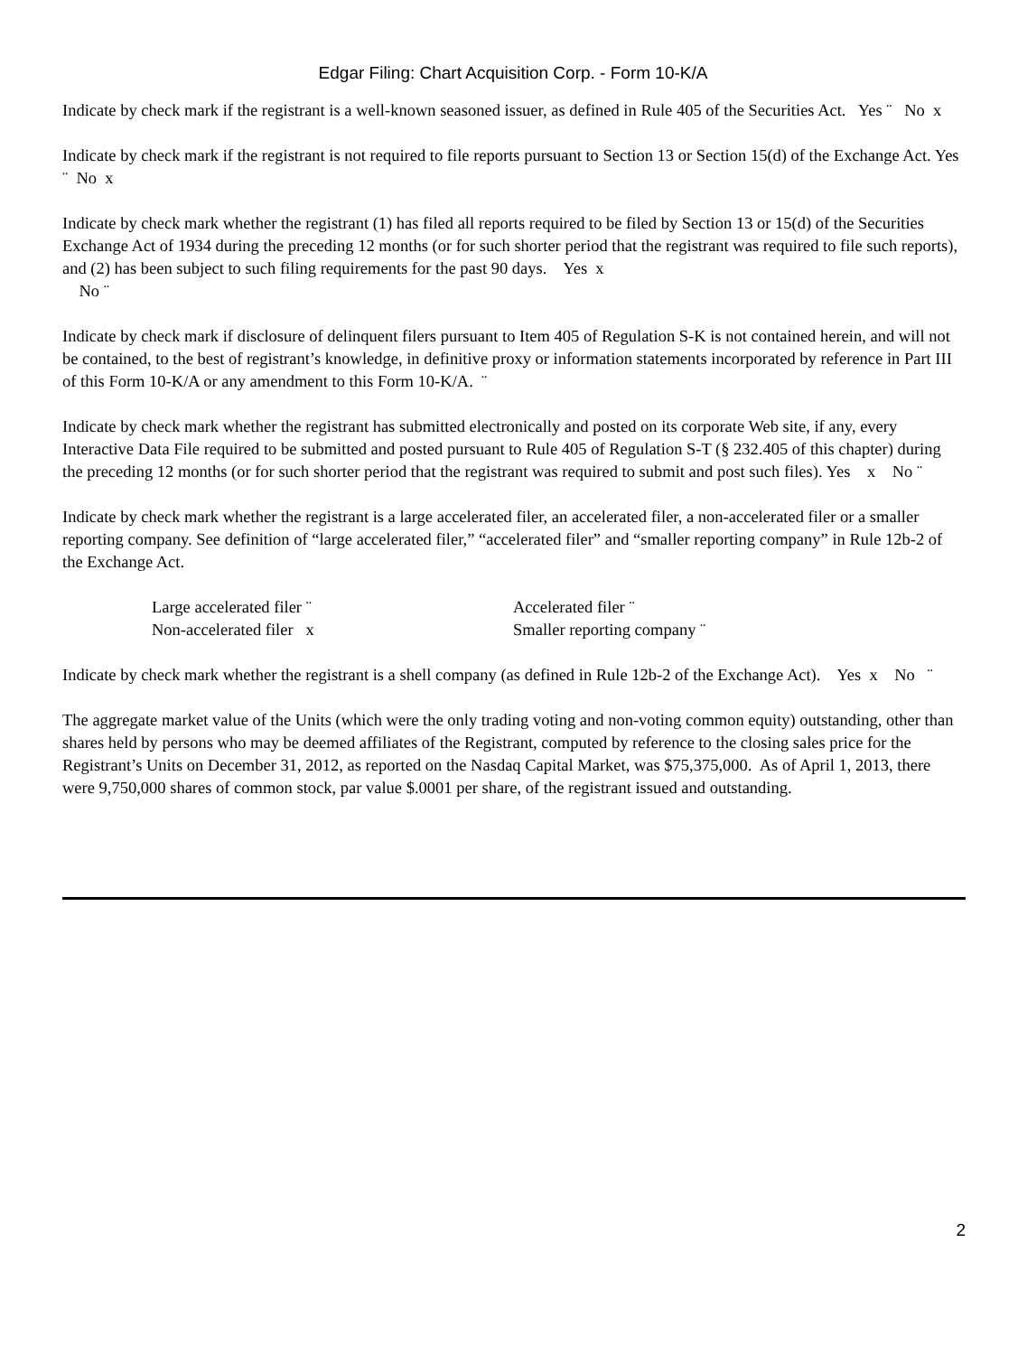Edgar Filing: Chart Acquisition Corp. - Form 10-K/A
Indicate by check mark if the registrant is a well-known seasoned issuer, as defined in Rule 405 of the Securities Act. Yes ¨ No x
Indicate by check mark if the registrant is not required to file reports pursuant to Section 13 or Section 15(d) of the Exchange Act. Yes ¨ No x
Indicate by check mark whether the registrant (1) has filed all reports required to be filed by Section 13 or 15(d) of the Securities Exchange Act of 1934 during the preceding 12 months (or for such shorter period that the registrant was required to file such reports), and (2) has been subject to such filing requirements for the past 90 days. Yes x
No ¨
Indicate by check mark if disclosure of delinquent filers pursuant to Item 405 of Regulation S-K is not contained herein, and will not be contained, to the best of registrant’s knowledge, in definitive proxy or information statements incorporated by reference in Part III of this Form 10-K/A or any amendment to this Form 10-K/A. ¨
Indicate by check mark whether the registrant has submitted electronically and posted on its corporate Web site, if any, every Interactive Data File required to be submitted and posted pursuant to Rule 405 of Regulation S-T (§ 232.405 of this chapter) during the preceding 12 months (or for such shorter period that the registrant was required to submit and post such files). Yes x No ¨
Indicate by check mark whether the registrant is a large accelerated filer, an accelerated filer, a non-accelerated filer or a smaller reporting company. See definition of “large accelerated filer,” “accelerated filer” and “smaller reporting company” in Rule 12b-2 of the Exchange Act.
| Large accelerated filer ¨ | Accelerated filer ¨ |
| Non-accelerated filer x | Smaller reporting company ¨ |
Indicate by check mark whether the registrant is a shell company (as defined in Rule 12b-2 of the Exchange Act). Yes x No ¨
The aggregate market value of the Units (which were the only trading voting and non-voting common equity) outstanding, other than shares held by persons who may be deemed affiliates of the Registrant, computed by reference to the closing sales price for the Registrant’s Units on December 31, 2012, as reported on the Nasdaq Capital Market, was $75,375,000. As of April 1, 2013, there were 9,750,000 shares of common stock, par value $.0001 per share, of the registrant issued and outstanding.
2